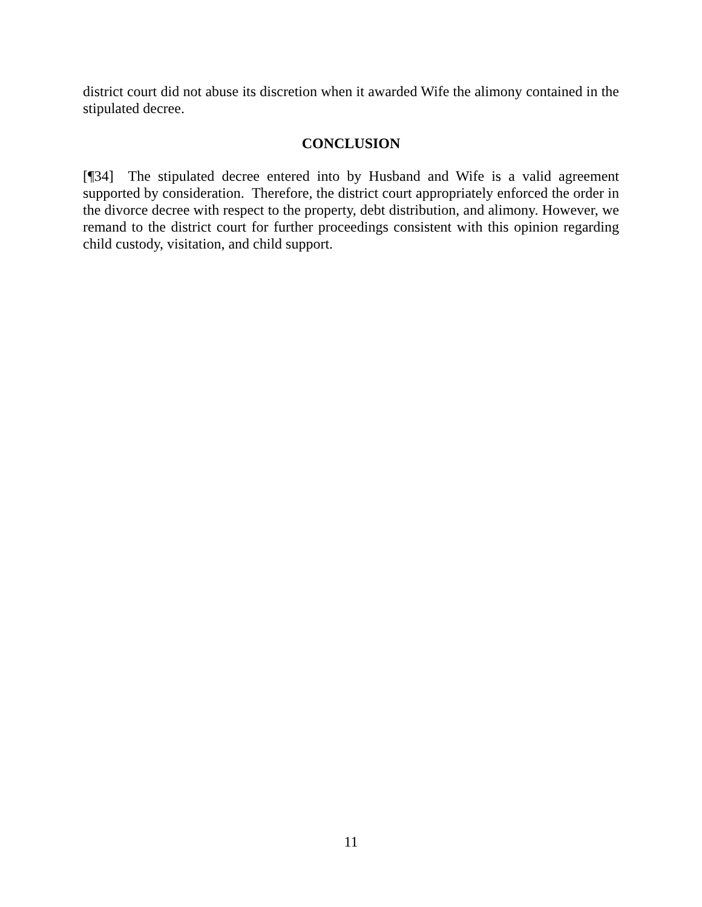district court did not abuse its discretion when it awarded Wife the alimony contained in the stipulated decree.
CONCLUSION
[¶34] The stipulated decree entered into by Husband and Wife is a valid agreement supported by consideration. Therefore, the district court appropriately enforced the order in the divorce decree with respect to the property, debt distribution, and alimony. However, we remand to the district court for further proceedings consistent with this opinion regarding child custody, visitation, and child support.
11